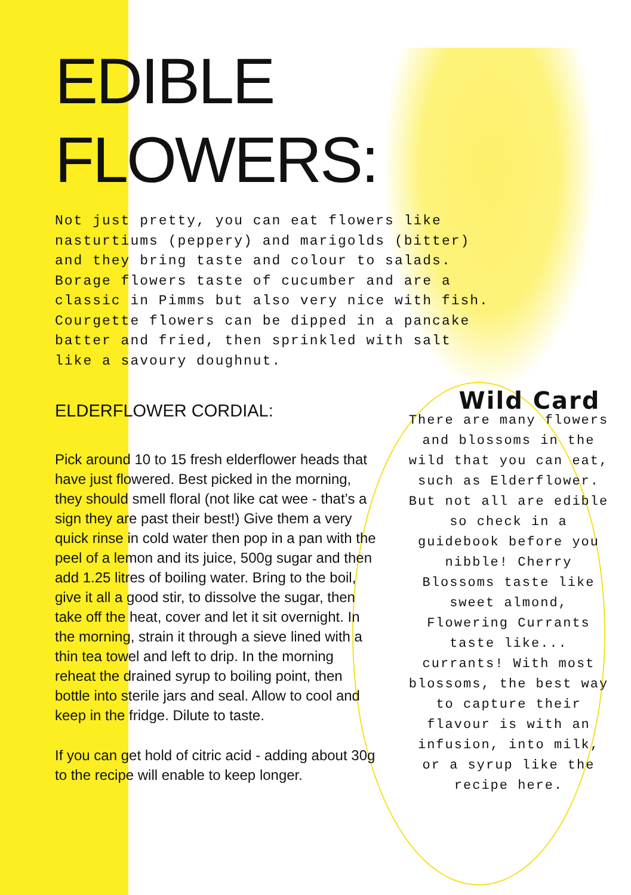EDIBLE
FLOWERS:
Not just pretty, you can eat flowers like nasturtiums (peppery) and marigolds (bitter) and they bring taste and colour to salads. Borage flowers taste of cucumber and are a classic in Pimms but also very nice with fish. Courgette flowers can be dipped in a pancake batter and fried, then sprinkled with salt like a savoury doughnut.
ELDERFLOWER CORDIAL:
Pick around 10 to 15 fresh elderflower heads that have just flowered. Best picked in the morning, they should smell floral (not like cat wee - that’s a sign they are past their best!) Give them a very quick rinse in cold water then pop in a pan with the peel of a lemon and its juice, 500g sugar and then add 1.25 litres of boiling water. Bring to the boil, give it all a good stir, to dissolve the sugar, then take off the heat, cover and let it sit overnight. In the morning, strain it through a sieve lined with a thin tea towel and left to drip. In the morning reheat the drained syrup to boiling point, then bottle into sterile jars and seal. Allow to cool and keep in the fridge. Dilute to taste.
If you can get hold of citric acid - adding about 30g to the recipe will enable to keep longer.
Wild Card
There are many flowers and blossoms in the wild that you can eat, such as Elderflower. But not all are edible so check in a guidebook before you nibble! Cherry Blossoms taste like sweet almond, Flowering Currants taste like... currants! With most blossoms, the best way to capture their flavour is with an infusion, into milk, or a syrup like the recipe here.